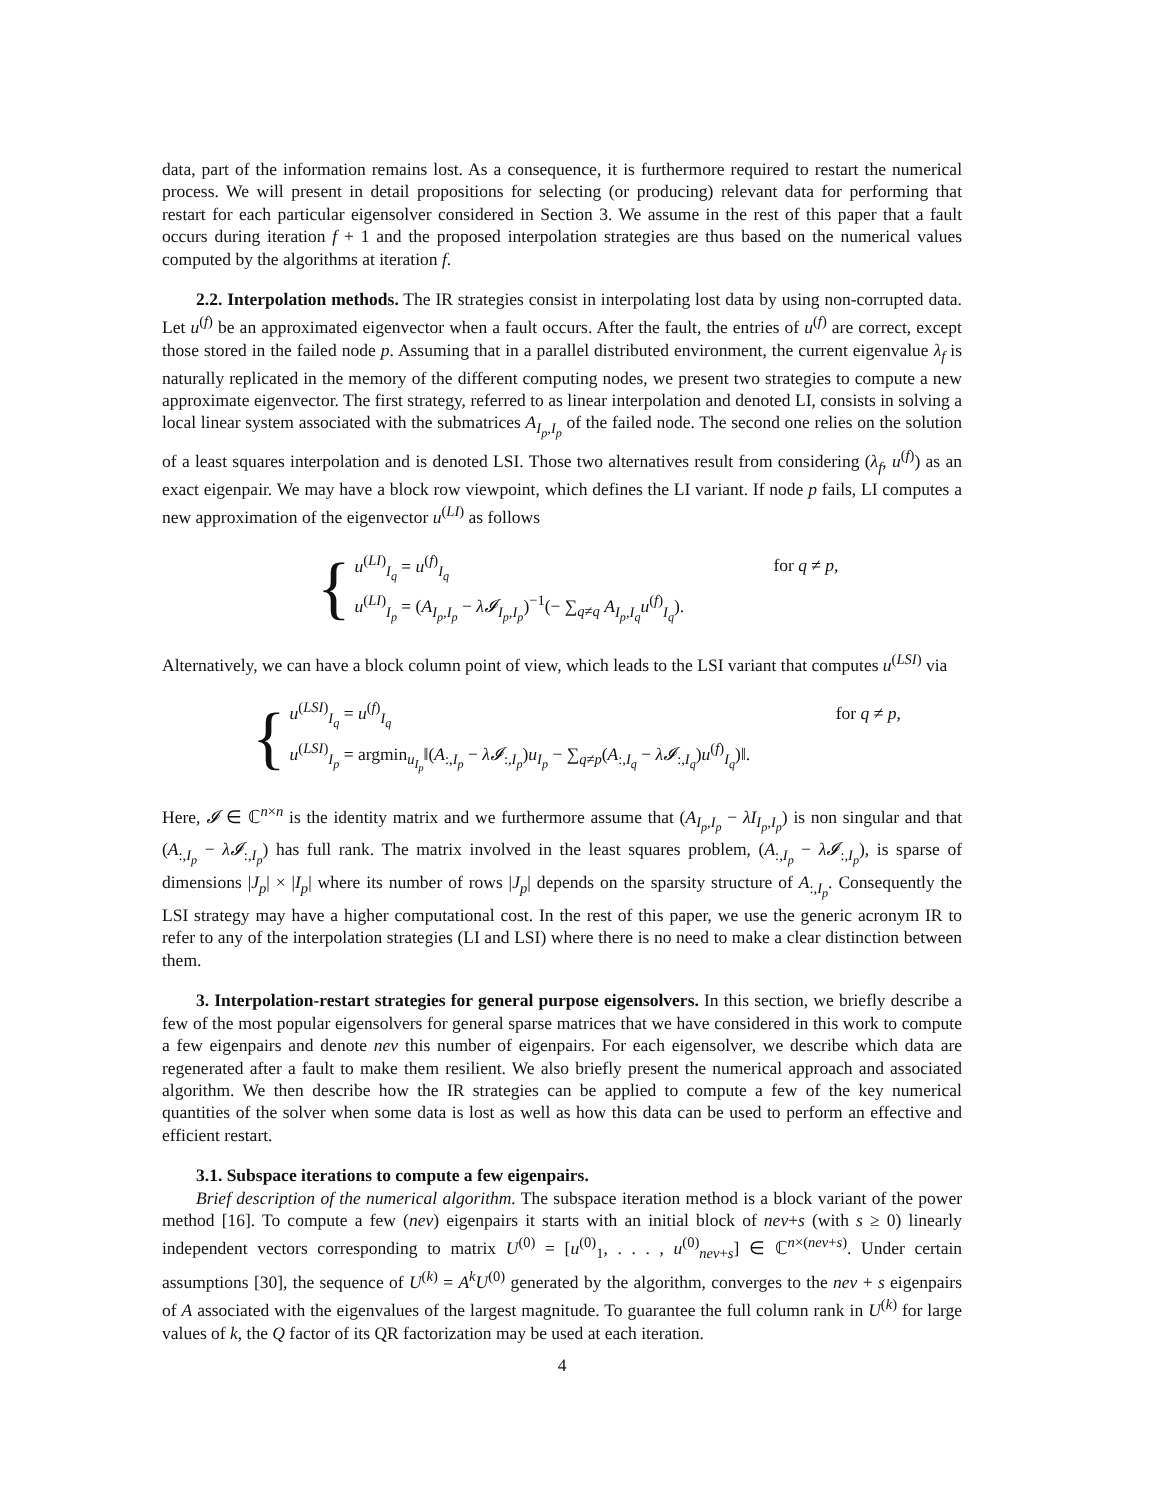data, part of the information remains lost. As a consequence, it is furthermore required to restart the numerical process. We will present in detail propositions for selecting (or producing) relevant data for performing that restart for each particular eigensolver considered in Section 3. We assume in the rest of this paper that a fault occurs during iteration f + 1 and the proposed interpolation strategies are thus based on the numerical values computed by the algorithms at iteration f.
2.2. Interpolation methods. The IR strategies consist in interpolating lost data by using non-corrupted data. Let u<sup>(f)</sup> be an approximated eigenvector when a fault occurs. After the fault, the entries of u<sup>(f)</sup> are correct, except those stored in the failed node p. Assuming that in a parallel distributed environment, the current eigenvalue λ<sub>f</sub> is naturally replicated in the memory of the different computing nodes, we present two strategies to compute a new approximate eigenvector. The first strategy, referred to as linear interpolation and denoted LI, consists in solving a local linear system associated with the submatrices A<sub>I<sub>p</sub>,I<sub>p</sub></sub> of the failed node. The second one relies on the solution of a least squares interpolation and is denoted LSI. Those two alternatives result from considering (λ<sub>f</sub>, u<sup>(f)</sup>) as an exact eigenpair. We may have a block row viewpoint, which defines the LI variant. If node p fails, LI computes a new approximation of the eigenvector u<sup>(LI)</sup> as follows
{
u<sup>(LI)</sup><sub>I<sub>q</sub></sub> = u<sup>(f)</sup><sub>I<sub>q</sub></sub> for q ≠ p,
u<sup>(LI)</sup><sub>I<sub>p</sub></sub> = (A<sub>I<sub>p</sub>,I<sub>p</sub></sub> − λ𝓘<sub>I<sub>p</sub>,I<sub>p</sub></sub>)<sup>−1</sup>(− ∑<sub>q≠q</sub> A<sub>I<sub>p</sub>,I<sub>q</sub></sub>u<sup>(f)</sup><sub>I<sub>q</sub></sub>).
Alternatively, we can have a block column point of view, which leads to the LSI variant that computes u<sup>(LSI)</sup> via
{
u<sup>(LSI)</sup><sub>I<sub>q</sub></sub> = u<sup>(f)</sup><sub>I<sub>q</sub></sub> for q ≠ p,
u<sup>(LSI)</sup><sub>I<sub>p</sub></sub> = argmin<sub>u<sub>I<sub>p</sub></sub></sub>‖(A<sub>:,I<sub>p</sub></sub> − λ𝓘<sub>:,I<sub>p</sub></sub>)u<sub>I<sub>p</sub></sub> − ∑<sub>q≠p</sub>(A<sub>:,I<sub>q</sub></sub> − λ𝓘<sub>:,I<sub>q</sub></sub>)u<sup>(f)</sup><sub>I<sub>q</sub></sub>)‖.
Here, 𝓘 ∈ ℂ<sup>n×n</sup> is the identity matrix and we furthermore assume that (A<sub>I<sub>p</sub>,I<sub>p</sub></sub> − λI<sub>I<sub>p</sub>,I<sub>p</sub></sub>) is non singular and that (A<sub>:,I<sub>p</sub></sub> − λ𝓘<sub>:,I<sub>p</sub></sub>) has full rank. The matrix involved in the least squares problem, (A<sub>:,I<sub>p</sub></sub> − λ𝓘<sub>:,I<sub>p</sub></sub>), is sparse of dimensions |J<sub>p</sub>| × |I<sub>p</sub>| where its number of rows |J<sub>p</sub>| depends on the sparsity structure of A<sub>:,I<sub>p</sub></sub>. Consequently the LSI strategy may have a higher computational cost. In the rest of this paper, we use the generic acronym IR to refer to any of the interpolation strategies (LI and LSI) where there is no need to make a clear distinction between them.
3. Interpolation-restart strategies for general purpose eigensolvers. In this section, we briefly describe a few of the most popular eigensolvers for general sparse matrices that we have considered in this work to compute a few eigenpairs and denote nev this number of eigenpairs. For each eigensolver, we describe which data are regenerated after a fault to make them resilient. We also briefly present the numerical approach and associated algorithm. We then describe how the IR strategies can be applied to compute a few of the key numerical quantities of the solver when some data is lost as well as how this data can be used to perform an effective and efficient restart.
3.1. Subspace iterations to compute a few eigenpairs.
Brief description of the numerical algorithm. The subspace iteration method is a block variant of the power method [16]. To compute a few (nev) eigenpairs it starts with an initial block of nev+s (with s ≥ 0) linearly independent vectors corresponding to matrix U<sup>(0)</sup> = [u<sup>(0)</sup><sub>1</sub>, . . . , u<sup>(0)</sup><sub>nev+s</sub>] ∈ ℂ<sup>n×(nev+s)</sup>. Under certain assumptions [30], the sequence of U<sup>(k)</sup> = A<sup>k</sup>U<sup>(0)</sup> generated by the algorithm, converges to the nev + s eigenpairs of A associated with the eigenvalues of the largest magnitude. To guarantee the full column rank in U<sup>(k)</sup> for large values of k, the Q factor of its QR factorization may be used at each iteration.
4